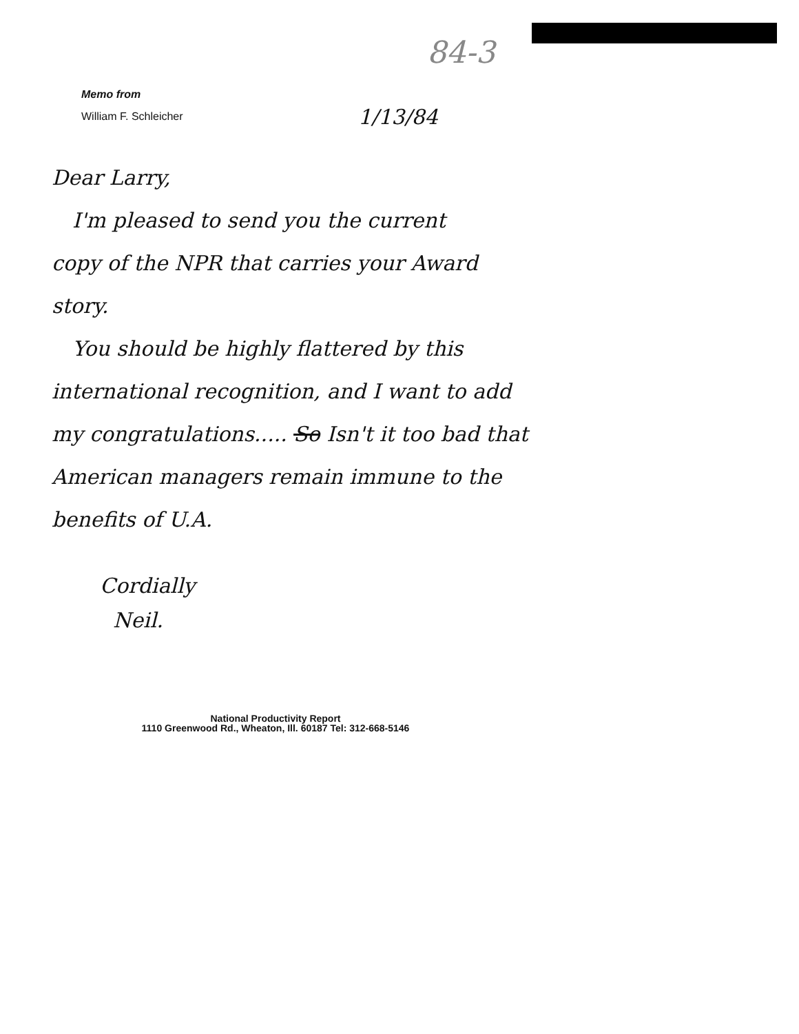84-3
Memo from
William F. Schleicher
1/13/84
Dear Larry,
I'm pleased to send you the current
copy of the NPR that carries your Award story.
You should be highly flattered by this
international recognition, and I want to add my congratulations..... So Isn't it too bad that American managers remain immune to the benefits of U.A.
Cordially
Neil.
National Productivity Report
1110 Greenwood Rd., Wheaton, Ill. 60187 Tel: 312-668-5146